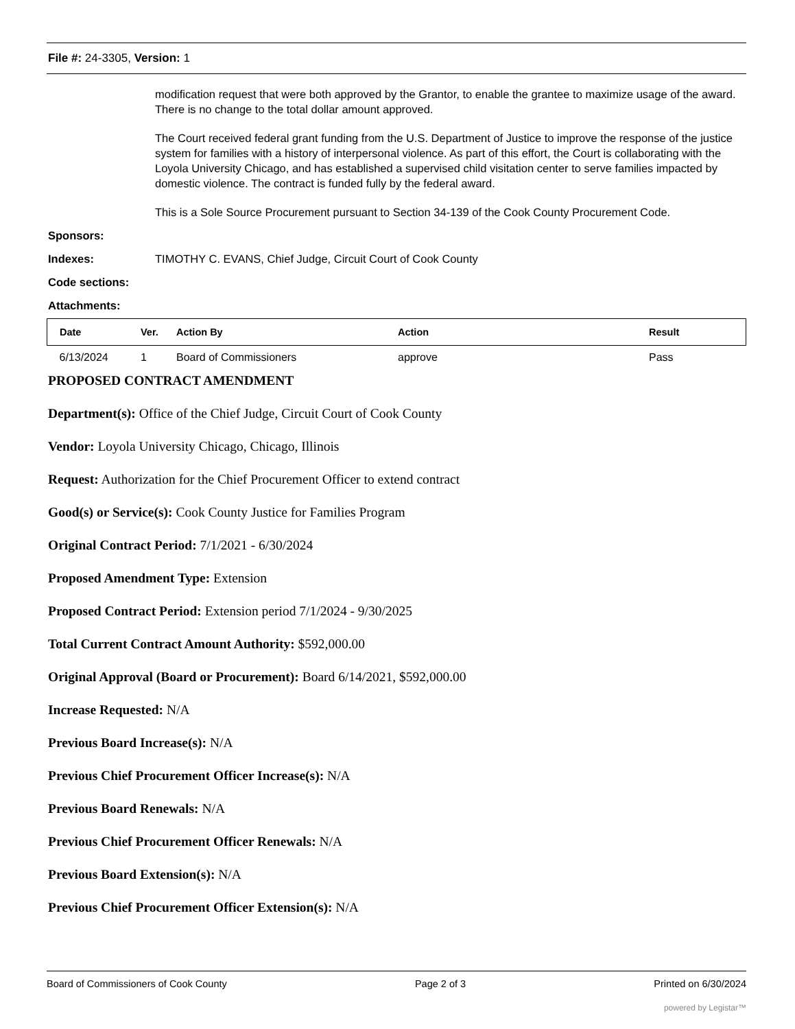File #: 24-3305, Version: 1
modification request that were both approved by the Grantor, to enable the grantee to maximize usage of the award. There is no change to the total dollar amount approved.
The Court received federal grant funding from the U.S. Department of Justice to improve the response of the justice system for families with a history of interpersonal violence. As part of this effort, the Court is collaborating with the Loyola University Chicago, and has established a supervised child visitation center to serve families impacted by domestic violence. The contract is funded fully by the federal award.
This is a Sole Source Procurement pursuant to Section 34-139 of the Cook County Procurement Code.
Sponsors:
Indexes: TIMOTHY C. EVANS, Chief Judge, Circuit Court of Cook County
Code sections:
Attachments:
| Date | Ver. | Action By | Action | Result |
| --- | --- | --- | --- | --- |
| 6/13/2024 | 1 | Board of Commissioners | approve | Pass |
PROPOSED CONTRACT AMENDMENT
Department(s): Office of the Chief Judge, Circuit Court of Cook County
Vendor: Loyola University Chicago, Chicago, Illinois
Request: Authorization for the Chief Procurement Officer to extend contract
Good(s) or Service(s): Cook County Justice for Families Program
Original Contract Period: 7/1/2021 - 6/30/2024
Proposed Amendment Type: Extension
Proposed Contract Period: Extension period 7/1/2024 - 9/30/2025
Total Current Contract Amount Authority: $592,000.00
Original Approval (Board or Procurement): Board 6/14/2021, $592,000.00
Increase Requested: N/A
Previous Board Increase(s): N/A
Previous Chief Procurement Officer Increase(s): N/A
Previous Board Renewals: N/A
Previous Chief Procurement Officer Renewals: N/A
Previous Board Extension(s): N/A
Previous Chief Procurement Officer Extension(s): N/A
Board of Commissioners of Cook County Page 2 of 3 Printed on 6/30/2024
powered by Legistar™